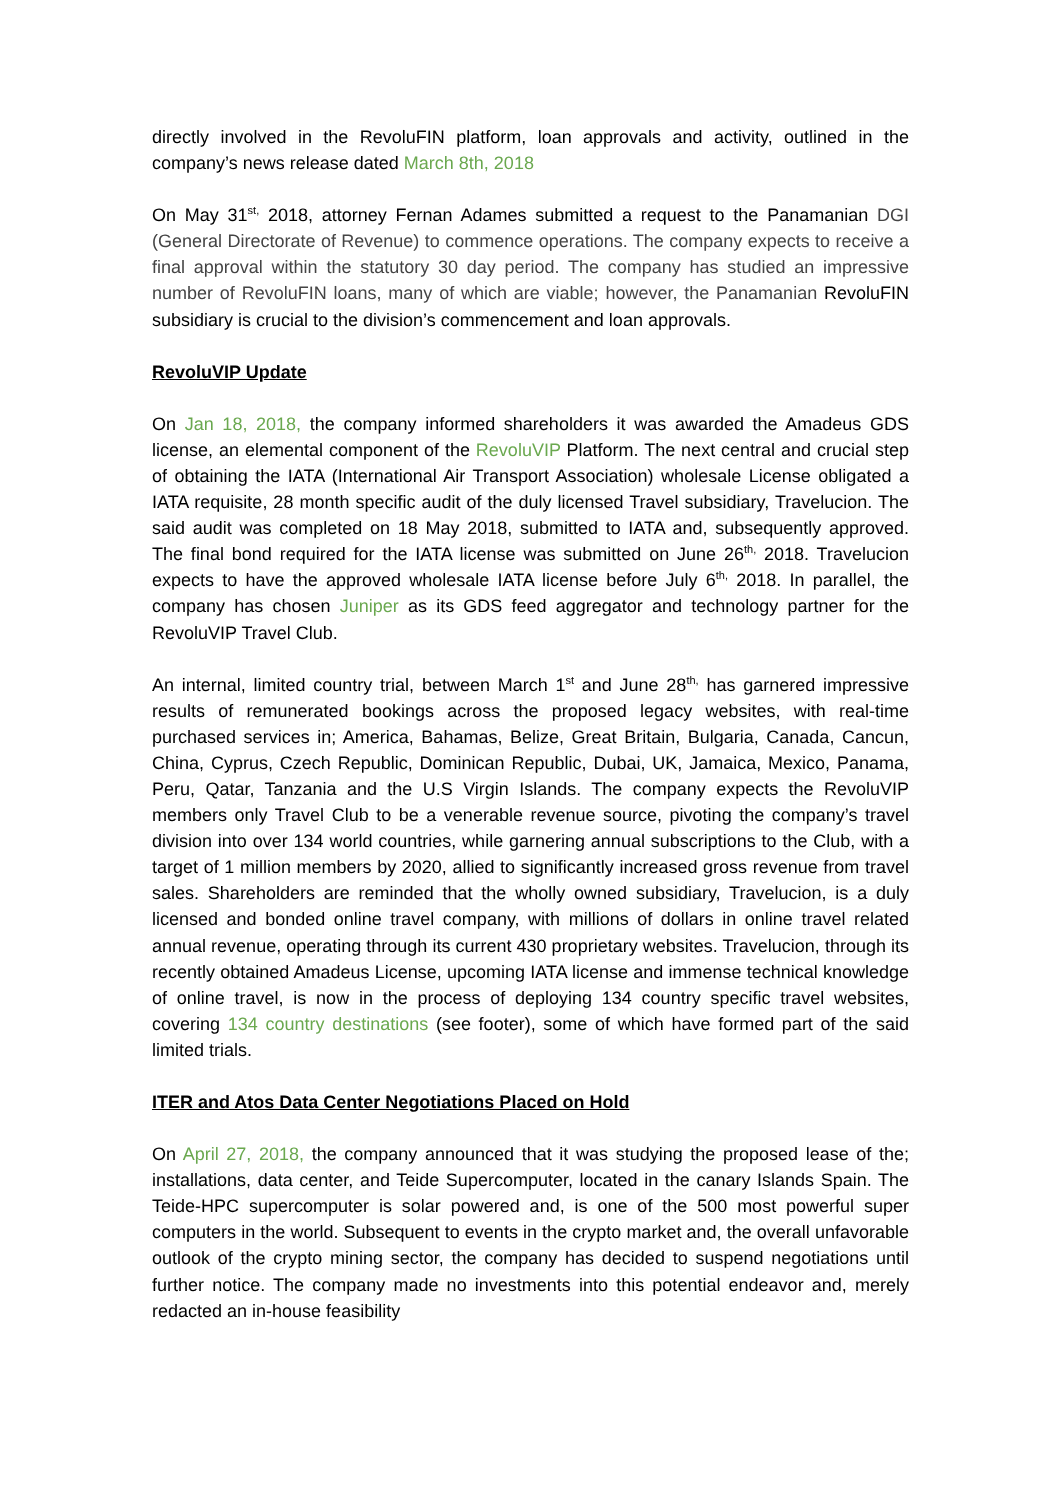directly involved in the RevoluFIN platform, loan approvals and activity, outlined in the company’s news release dated March 8th, 2018
On May 31<sup>st,</sup> 2018, attorney Fernan Adames submitted a request to the Panamanian DGI (General Directorate of Revenue) to commence operations. The company expects to receive a final approval within the statutory 30 day period. The company has studied an impressive number of RevoluFIN loans, many of which are viable; however, the Panamanian RevoluFIN subsidiary is crucial to the division’s commencement and loan approvals.
RevoluVIP Update
On Jan 18, 2018, the company informed shareholders it was awarded the Amadeus GDS license, an elemental component of the RevoluVIP Platform. The next central and crucial step of obtaining the IATA (International Air Transport Association) wholesale License obligated a IATA requisite, 28 month specific audit of the duly licensed Travel subsidiary, Travelucion. The said audit was completed on 18 May 2018, submitted to IATA and, subsequently approved. The final bond required for the IATA license was submitted on June 26<sup>th,</sup> 2018. Travelucion expects to have the approved wholesale IATA license before July 6<sup>th,</sup> 2018. In parallel, the company has chosen Juniper as its GDS feed aggregator and technology partner for the RevoluVIP Travel Club.
An internal, limited country trial, between March 1<sup>st</sup> and June 28<sup>th,</sup> has garnered impressive results of remunerated bookings across the proposed legacy websites, with real-time purchased services in; America, Bahamas, Belize, Great Britain, Bulgaria, Canada, Cancun, China, Cyprus, Czech Republic, Dominican Republic, Dubai, UK, Jamaica, Mexico, Panama, Peru, Qatar, Tanzania and the U.S Virgin Islands. The company expects the RevoluVIP members only Travel Club to be a venerable revenue source, pivoting the company’s travel division into over 134 world countries, while garnering annual subscriptions to the Club, with a target of 1 million members by 2020, allied to significantly increased gross revenue from travel sales. Shareholders are reminded that the wholly owned subsidiary, Travelucion, is a duly licensed and bonded online travel company, with millions of dollars in online travel related annual revenue, operating through its current 430 proprietary websites. Travelucion, through its recently obtained Amadeus License, upcoming IATA license and immense technical knowledge of online travel, is now in the process of deploying 134 country specific travel websites, covering 134 country destinations (see footer), some of which have formed part of the said limited trials.
ITER and Atos Data Center Negotiations Placed on Hold
On April 27, 2018, the company announced that it was studying the proposed lease of the; installations, data center, and Teide Supercomputer, located in the canary Islands Spain. The Teide-HPC supercomputer is solar powered and, is one of the 500 most powerful super computers in the world. Subsequent to events in the crypto market and, the overall unfavorable outlook of the crypto mining sector, the company has decided to suspend negotiations until further notice. The company made no investments into this potential endeavor and, merely redacted an in-house feasibility